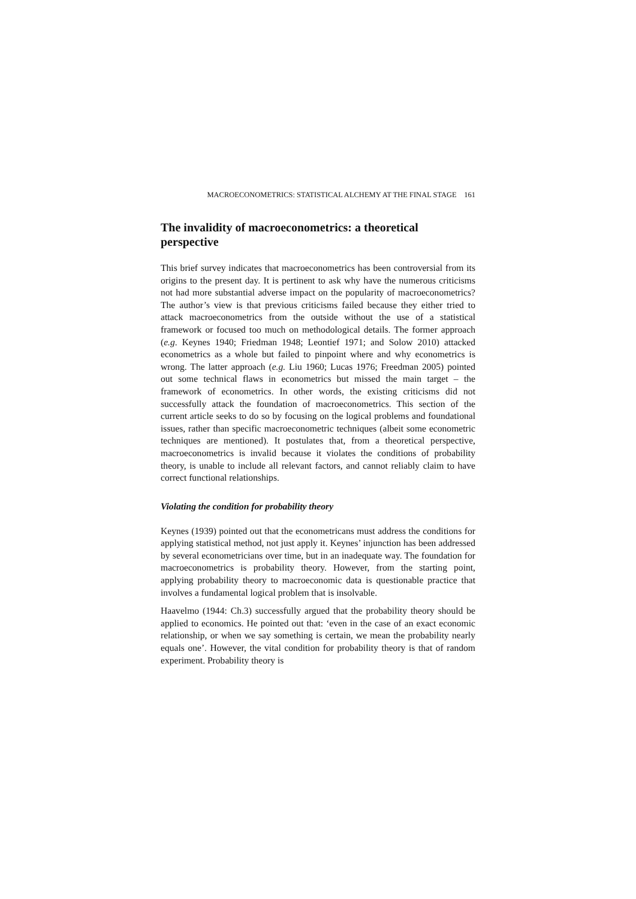MACROECONOMETRICS: STATISTICAL ALCHEMY AT THE FINAL STAGE 161
The invalidity of macroeconometrics: a theoretical perspective
This brief survey indicates that macroeconometrics has been controversial from its origins to the present day. It is pertinent to ask why have the numerous criticisms not had more substantial adverse impact on the popularity of macroeconometrics? The author’s view is that previous criticisms failed because they either tried to attack macroeconometrics from the outside without the use of a statistical framework or focused too much on methodological details. The former approach (e.g. Keynes 1940; Friedman 1948; Leontief 1971; and Solow 2010) attacked econometrics as a whole but failed to pinpoint where and why econometrics is wrong. The latter approach (e.g. Liu 1960; Lucas 1976; Freedman 2005) pointed out some technical flaws in econometrics but missed the main target – the framework of econometrics. In other words, the existing criticisms did not successfully attack the foundation of macroeconometrics. This section of the current article seeks to do so by focusing on the logical problems and foundational issues, rather than specific macroeconometric techniques (albeit some econometric techniques are mentioned). It postulates that, from a theoretical perspective, macroeconometrics is invalid because it violates the conditions of probability theory, is unable to include all relevant factors, and cannot reliably claim to have correct functional relationships.
Violating the condition for probability theory
Keynes (1939) pointed out that the econometricans must address the conditions for applying statistical method, not just apply it. Keynes’ injunction has been addressed by several econometricians over time, but in an inadequate way. The foundation for macroeconometrics is probability theory. However, from the starting point, applying probability theory to macroeconomic data is questionable practice that involves a fundamental logical problem that is insolvable.
Haavelmo (1944: Ch.3) successfully argued that the probability theory should be applied to economics. He pointed out that: ‘even in the case of an exact economic relationship, or when we say something is certain, we mean the probability nearly equals one’. However, the vital condition for probability theory is that of random experiment. Probability theory is